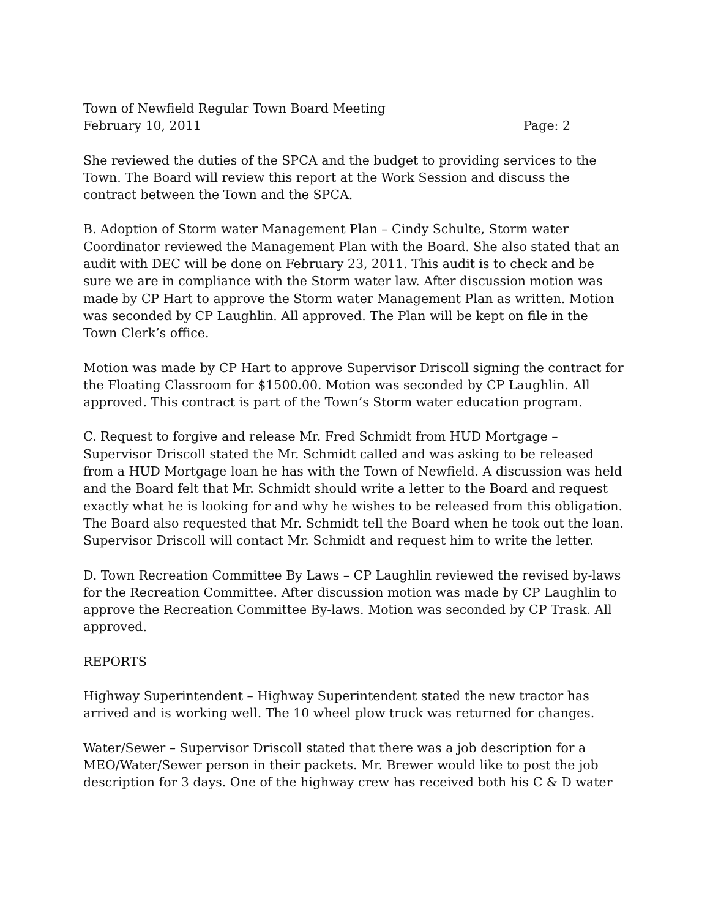Town of Newfield Regular Town Board Meeting
February 10, 2011 Page: 2
She reviewed the duties of the SPCA and the budget to providing services to the Town. The Board will review this report at the Work Session and discuss the contract between the Town and the SPCA.
B. Adoption of Storm water Management Plan – Cindy Schulte, Storm water Coordinator reviewed the Management Plan with the Board. She also stated that an audit with DEC will be done on February 23, 2011. This audit is to check and be sure we are in compliance with the Storm water law. After discussion motion was made by CP Hart to approve the Storm water Management Plan as written. Motion was seconded by CP Laughlin. All approved. The Plan will be kept on file in the Town Clerk’s office.
Motion was made by CP Hart to approve Supervisor Driscoll signing the contract for the Floating Classroom for $1500.00. Motion was seconded by CP Laughlin. All approved. This contract is part of the Town’s Storm water education program.
C. Request to forgive and release Mr. Fred Schmidt from HUD Mortgage – Supervisor Driscoll stated the Mr. Schmidt called and was asking to be released from a HUD Mortgage loan he has with the Town of Newfield. A discussion was held and the Board felt that Mr. Schmidt should write a letter to the Board and request exactly what he is looking for and why he wishes to be released from this obligation. The Board also requested that Mr. Schmidt tell the Board when he took out the loan. Supervisor Driscoll will contact Mr. Schmidt and request him to write the letter.
D. Town Recreation Committee By Laws – CP Laughlin reviewed the revised by-laws for the Recreation Committee. After discussion motion was made by CP Laughlin to approve the Recreation Committee By-laws. Motion was seconded by CP Trask. All approved.
REPORTS
Highway Superintendent – Highway Superintendent stated the new tractor has arrived and is working well. The 10 wheel plow truck was returned for changes.
Water/Sewer – Supervisor Driscoll stated that there was a job description for a MEO/Water/Sewer person in their packets. Mr. Brewer would like to post the job description for 3 days. One of the highway crew has received both his C & D water